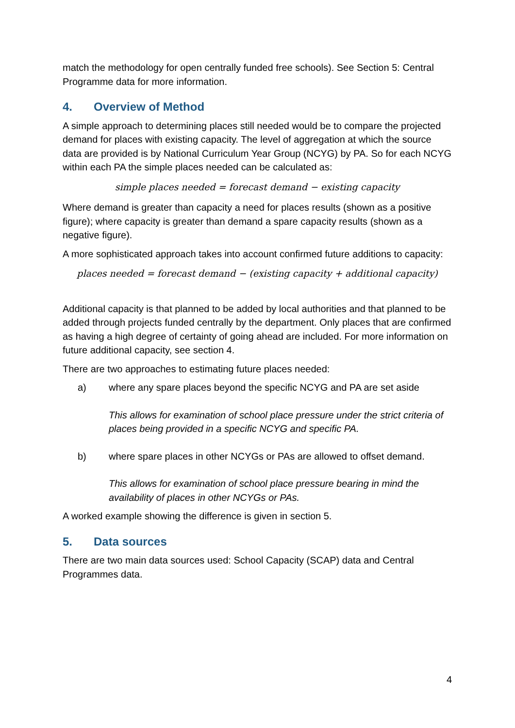match the methodology for open centrally funded free schools). See Section 5: Central Programme data for more information.
4. Overview of Method
A simple approach to determining places still needed would be to compare the projected demand for places with existing capacity. The level of aggregation at which the source data are provided is by National Curriculum Year Group (NCYG) by PA. So for each NCYG within each PA the simple places needed can be calculated as:
simple places needed = forecast demand − existing capacity
Where demand is greater than capacity a need for places results (shown as a positive figure); where capacity is greater than demand a spare capacity results (shown as a negative figure).
A more sophisticated approach takes into account confirmed future additions to capacity:
places needed = forecast demand − (existing capacity + additional capacity)
Additional capacity is that planned to be added by local authorities and that planned to be added through projects funded centrally by the department. Only places that are confirmed as having a high degree of certainty of going ahead are included. For more information on future additional capacity, see section 4.
There are two approaches to estimating future places needed:
a) where any spare places beyond the specific NCYG and PA are set aside
This allows for examination of school place pressure under the strict criteria of places being provided in a specific NCYG and specific PA.
b) where spare places in other NCYGs or PAs are allowed to offset demand.
This allows for examination of school place pressure bearing in mind the availability of places in other NCYGs or PAs.
A worked example showing the difference is given in section 5.
5. Data sources
There are two main data sources used: School Capacity (SCAP) data and Central Programmes data.
4